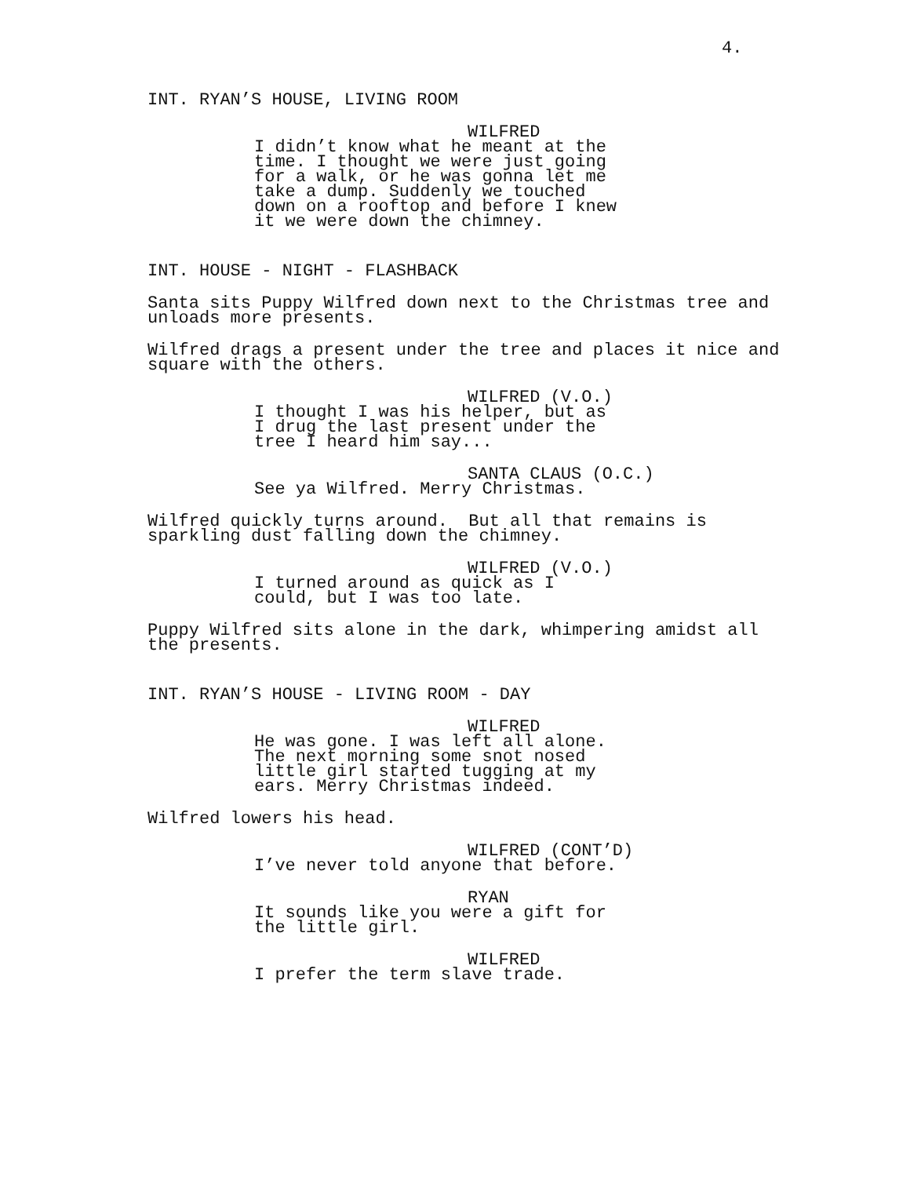4.
INT. RYAN’S HOUSE, LIVING ROOM
WILFRED
I didn’t know what he meant at the time. I thought we were just going for a walk, or he was gonna let me take a dump. Suddenly we touched down on a rooftop and before I knew it we were down the chimney.
INT. HOUSE - NIGHT - FLASHBACK
Santa sits Puppy Wilfred down next to the Christmas tree and unloads more presents.
Wilfred drags a present under the tree and places it nice and square with the others.
WILFRED (V.O.)
I thought I was his helper, but as I drug the last present under the tree I heard him say...
SANTA CLAUS (O.C.)
See ya Wilfred. Merry Christmas.
Wilfred quickly turns around. But all that remains is sparkling dust falling down the chimney.
WILFRED (V.O.)
I turned around as quick as I could, but I was too late.
Puppy Wilfred sits alone in the dark, whimpering amidst all the presents.
INT. RYAN’S HOUSE - LIVING ROOM - DAY
WILFRED
He was gone. I was left all alone. The next morning some snot nosed little girl started tugging at my ears. Merry Christmas indeed.
Wilfred lowers his head.
WILFRED (CONT’D)
I’ve never told anyone that before.
RYAN
It sounds like you were a gift for the little girl.
WILFRED
I prefer the term slave trade.